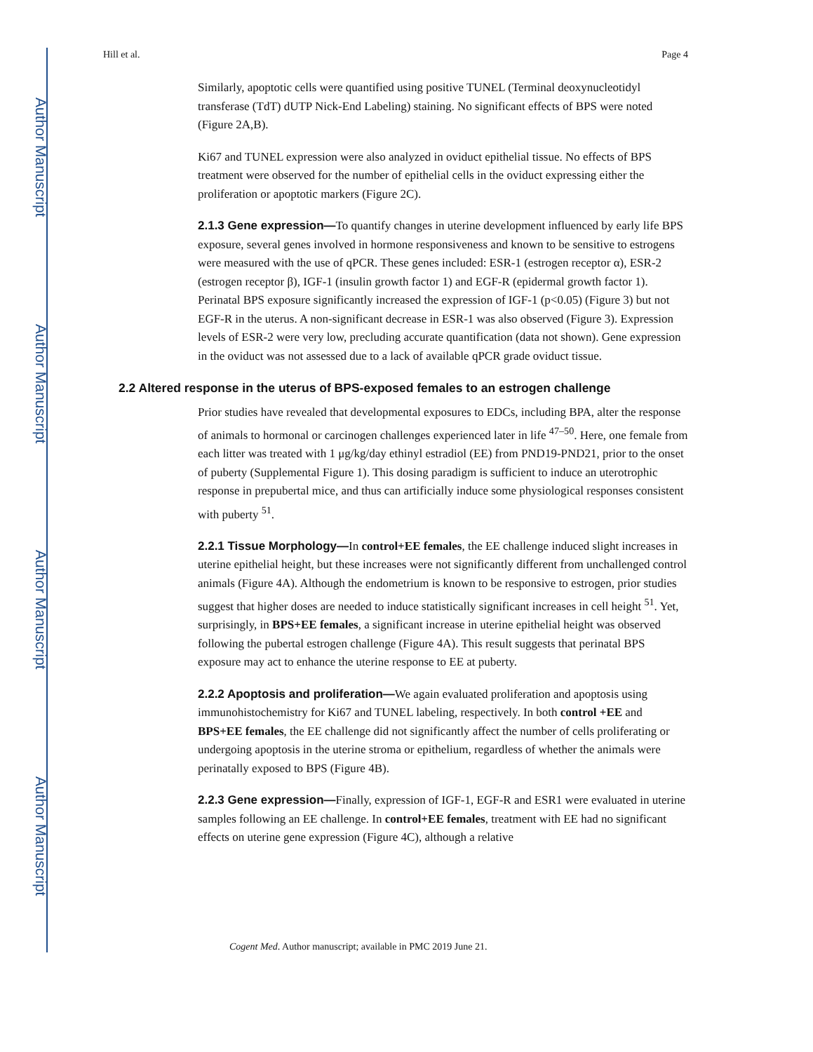Author Manuscript
Author Manuscript
Author Manuscript
Author Manuscript
Hill et al. Page 4
Similarly, apoptotic cells were quantified using positive TUNEL (Terminal deoxynucleotidyl transferase (TdT) dUTP Nick-End Labeling) staining. No significant effects of BPS were noted (Figure 2A,B).
Ki67 and TUNEL expression were also analyzed in oviduct epithelial tissue. No effects of BPS treatment were observed for the number of epithelial cells in the oviduct expressing either the proliferation or apoptotic markers (Figure 2C).
2.1.3 Gene expression—
To quantify changes in uterine development influenced by early life BPS exposure, several genes involved in hormone responsiveness and known to be sensitive to estrogens were measured with the use of qPCR. These genes included: ESR-1 (estrogen receptor α), ESR-2 (estrogen receptor β), IGF-1 (insulin growth factor 1) and EGF-R (epidermal growth factor 1). Perinatal BPS exposure significantly increased the expression of IGF-1 (p<0.05) (Figure 3) but not EGF-R in the uterus. A non-significant decrease in ESR-1 was also observed (Figure 3). Expression levels of ESR-2 were very low, precluding accurate quantification (data not shown). Gene expression in the oviduct was not assessed due to a lack of available qPCR grade oviduct tissue.
2.2 Altered response in the uterus of BPS-exposed females to an estrogen challenge
Prior studies have revealed that developmental exposures to EDCs, including BPA, alter the response of animals to hormonal or carcinogen challenges experienced later in life <sup>47–50</sup>. Here, one female from each litter was treated with 1 μg/kg/day ethinyl estradiol (EE) from PND19-PND21, prior to the onset of puberty (Supplemental Figure 1). This dosing paradigm is sufficient to induce an uterotrophic response in prepubertal mice, and thus can artificially induce some physiological responses consistent with puberty <sup>51</sup>.
2.2.1 Tissue Morphology—
In control+EE females, the EE challenge induced slight increases in uterine epithelial height, but these increases were not significantly different from unchallenged control animals (Figure 4A). Although the endometrium is known to be responsive to estrogen, prior studies suggest that higher doses are needed to induce statistically significant increases in cell height <sup>51</sup>. Yet, surprisingly, in BPS+EE females, a significant increase in uterine epithelial height was observed following the pubertal estrogen challenge (Figure 4A). This result suggests that perinatal BPS exposure may act to enhance the uterine response to EE at puberty.
2.2.2 Apoptosis and proliferation—
We again evaluated proliferation and apoptosis using immunohistochemistry for Ki67 and TUNEL labeling, respectively. In both control +EE and BPS+EE females, the EE challenge did not significantly affect the number of cells proliferating or undergoing apoptosis in the uterine stroma or epithelium, regardless of whether the animals were perinatally exposed to BPS (Figure 4B).
2.2.3 Gene expression—
Finally, expression of IGF-1, EGF-R and ESR1 were evaluated in uterine samples following an EE challenge. In control+EE females, treatment with EE had no significant effects on uterine gene expression (Figure 4C), although a relative
Cogent Med. Author manuscript; available in PMC 2019 June 21.